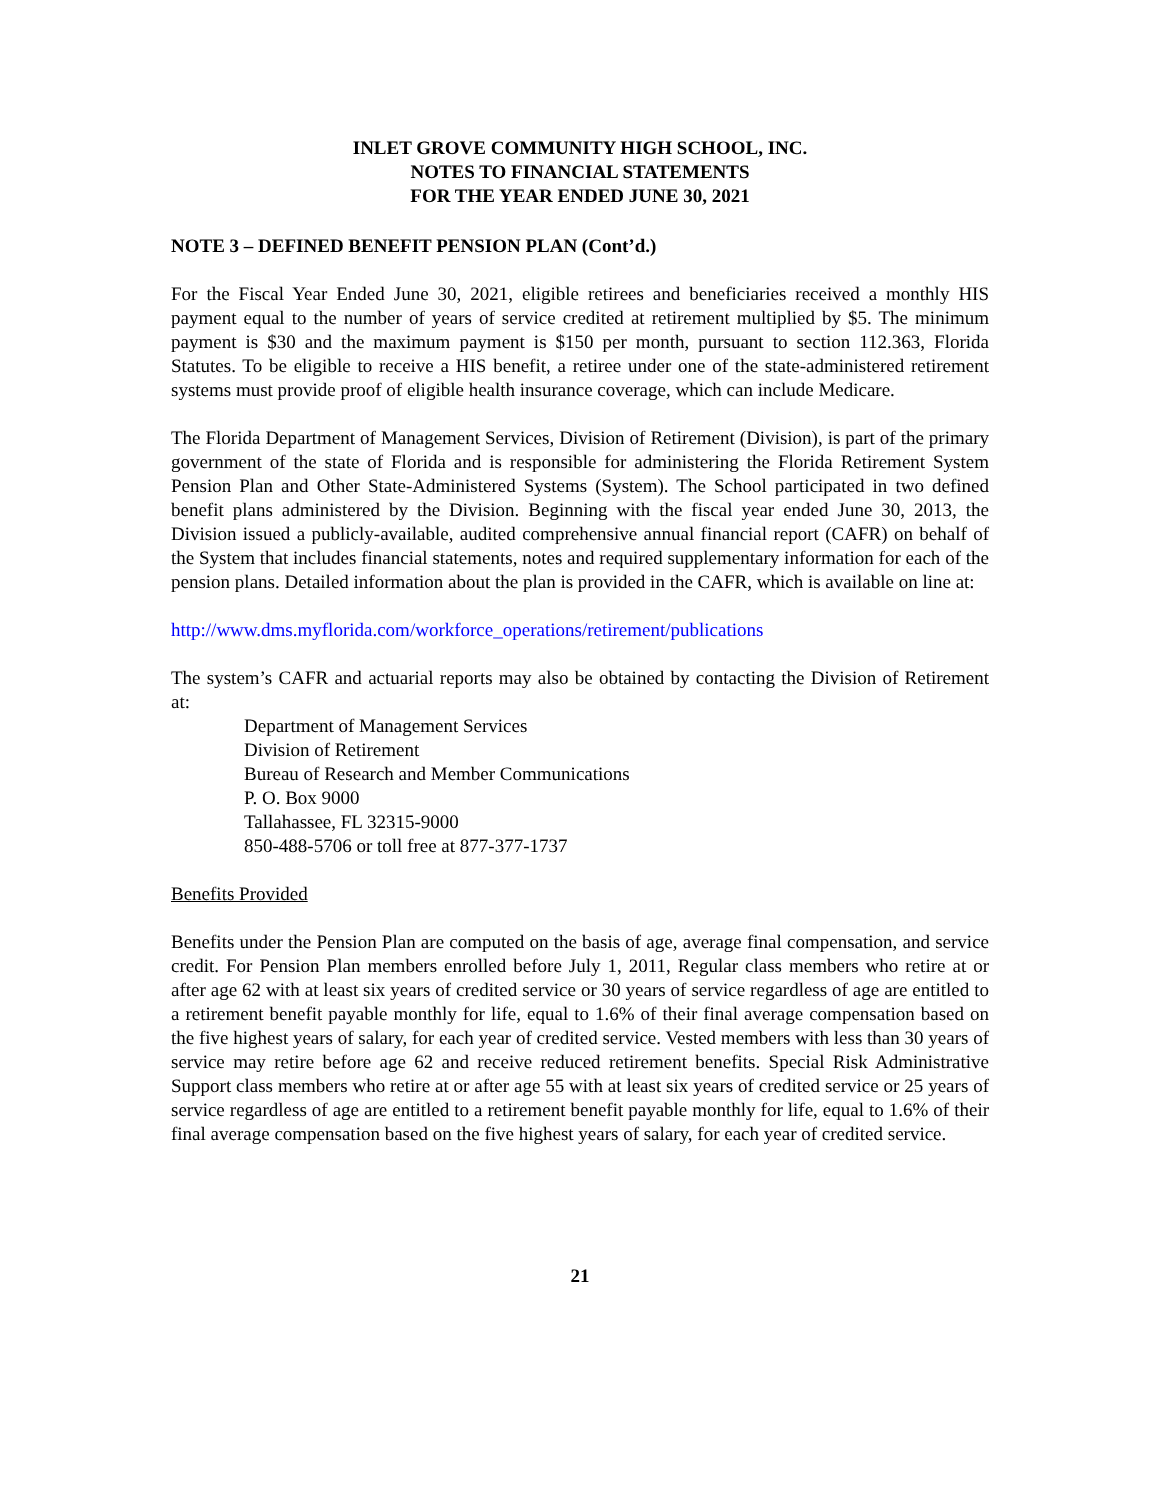INLET GROVE COMMUNITY HIGH SCHOOL, INC.
NOTES TO FINANCIAL STATEMENTS
FOR THE YEAR ENDED JUNE 30, 2021
NOTE 3 – DEFINED BENEFIT PENSION PLAN (Cont’d.)
For the Fiscal Year Ended June 30, 2021, eligible retirees and beneficiaries received a monthly HIS payment equal to the number of years of service credited at retirement multiplied by $5. The minimum payment is $30 and the maximum payment is $150 per month, pursuant to section 112.363, Florida Statutes. To be eligible to receive a HIS benefit, a retiree under one of the state-administered retirement systems must provide proof of eligible health insurance coverage, which can include Medicare.
The Florida Department of Management Services, Division of Retirement (Division), is part of the primary government of the state of Florida and is responsible for administering the Florida Retirement System Pension Plan and Other State-Administered Systems (System). The School participated in two defined benefit plans administered by the Division. Beginning with the fiscal year ended June 30, 2013, the Division issued a publicly-available, audited comprehensive annual financial report (CAFR) on behalf of the System that includes financial statements, notes and required supplementary information for each of the pension plans. Detailed information about the plan is provided in the CAFR, which is available on line at:
http://www.dms.myflorida.com/workforce_operations/retirement/publications
The system’s CAFR and actuarial reports may also be obtained by contacting the Division of Retirement at:
Department of Management Services
Division of Retirement
Bureau of Research and Member Communications
P. O. Box 9000
Tallahassee, FL 32315-9000
850-488-5706 or toll free at 877-377-1737
Benefits Provided
Benefits under the Pension Plan are computed on the basis of age, average final compensation, and service credit. For Pension Plan members enrolled before July 1, 2011, Regular class members who retire at or after age 62 with at least six years of credited service or 30 years of service regardless of age are entitled to a retirement benefit payable monthly for life, equal to 1.6% of their final average compensation based on the five highest years of salary, for each year of credited service. Vested members with less than 30 years of service may retire before age 62 and receive reduced retirement benefits. Special Risk Administrative Support class members who retire at or after age 55 with at least six years of credited service or 25 years of service regardless of age are entitled to a retirement benefit payable monthly for life, equal to 1.6% of their final average compensation based on the five highest years of salary, for each year of credited service.
21